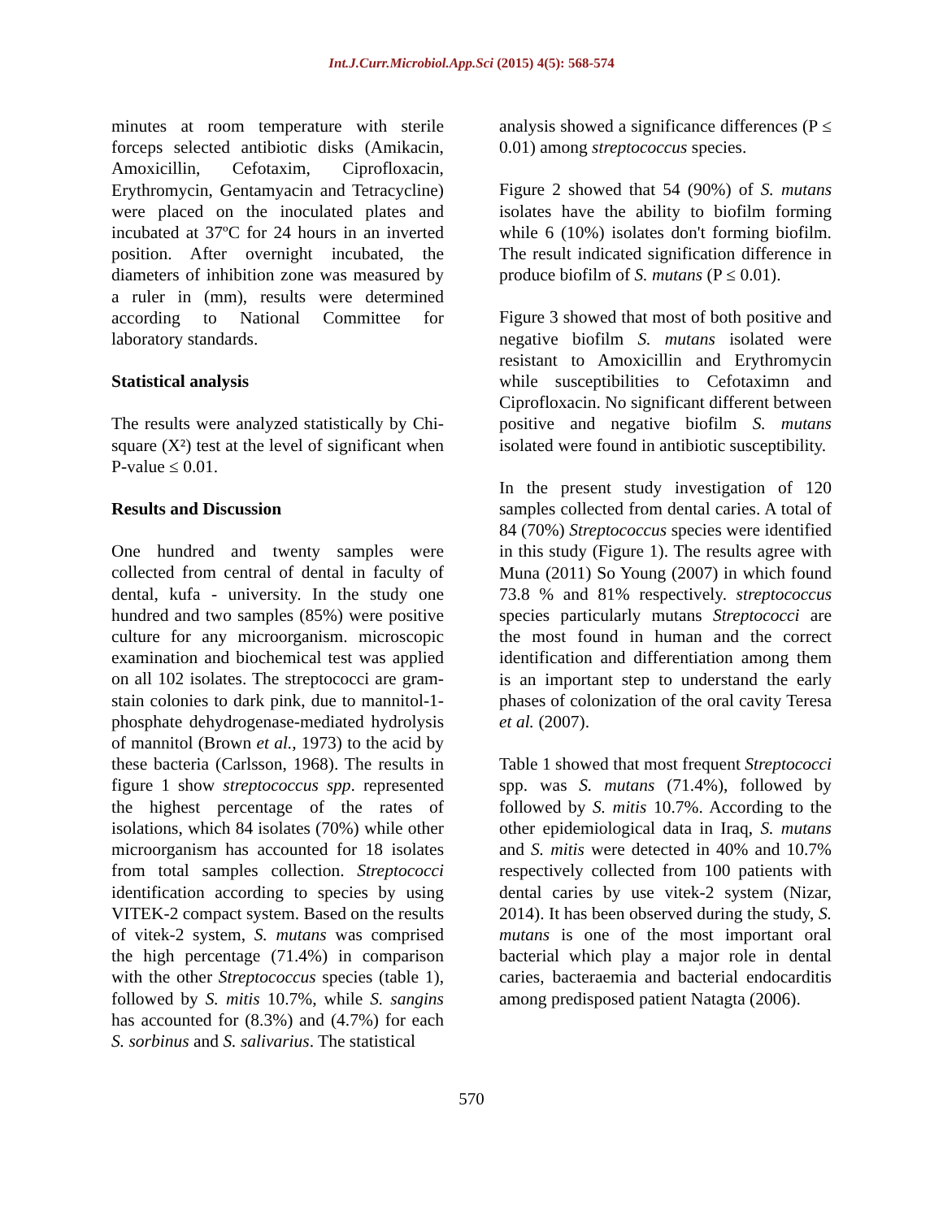Int.J.Curr.Microbiol.App.Sci (2015) 4(5): 568-574
minutes at room temperature with sterile forceps selected antibiotic disks (Amikacin, Amoxicillin, Cefotaxim, Ciprofloxacin, Erythromycin, Gentamyacin and Tetracycline) were placed on the inoculated plates and incubated at 37ºC for 24 hours in an inverted position. After overnight incubated, the diameters of inhibition zone was measured by a ruler in (mm), results were determined according to National Committee for laboratory standards.
Statistical analysis
The results were analyzed statistically by Chi-square (X²) test at the level of significant when P-value ≤ 0.01.
Results and Discussion
One hundred and twenty samples were collected from central of dental in faculty of dental, kufa - university. In the study one hundred and two samples (85%) were positive culture for any microorganism. microscopic examination and biochemical test was applied on all 102 isolates. The streptococci are gram- stain colonies to dark pink, due to mannitol-1-phosphate dehydrogenase-mediated hydrolysis of mannitol (Brown et al., 1973) to the acid by these bacteria (Carlsson, 1968). The results in figure 1 show streptococcus spp. represented the highest percentage of the rates of isolations, which 84 isolates (70%) while other microorganism has accounted for 18 isolates from total samples collection. Streptococci identification according to species by using VITEK-2 compact system. Based on the results of vitek-2 system, S. mutans was comprised the high percentage (71.4%) in comparison with the other Streptococcus species (table 1), followed by S. mitis 10.7%, while S. sangins has accounted for (8.3%) and (4.7%) for each S. sorbinus and S. salivarius. The statistical
analysis showed a significance differences (P ≤ 0.01) among streptococcus species.
Figure 2 showed that 54 (90%) of S. mutans isolates have the ability to biofilm forming while 6 (10%) isolates don't forming biofilm. The result indicated signification difference in produce biofilm of S. mutans (P ≤ 0.01).
Figure 3 showed that most of both positive and negative biofilm S. mutans isolated were resistant to Amoxicillin and Erythromycin while susceptibilities to Cefotaximn and Ciprofloxacin. No significant different between positive and negative biofilm S. mutans isolated were found in antibiotic susceptibility.
In the present study investigation of 120 samples collected from dental caries. A total of 84 (70%) Streptococcus species were identified in this study (Figure 1). The results agree with Muna (2011) So Young (2007) in which found 73.8 % and 81% respectively. streptococcus species particularly mutans Streptococci are the most found in human and the correct identification and differentiation among them is an important step to understand the early phases of colonization of the oral cavity Teresa et al. (2007).
Table 1 showed that most frequent Streptococci spp. was S. mutans (71.4%), followed by followed by S. mitis 10.7%. According to the other epidemiological data in Iraq, S. mutans and S. mitis were detected in 40% and 10.7% respectively collected from 100 patients with dental caries by use vitek-2 system (Nizar, 2014). It has been observed during the study, S. mutans is one of the most important oral bacterial which play a major role in dental caries, bacteraemia and bacterial endocarditis among predisposed patient Natagta (2006).
570